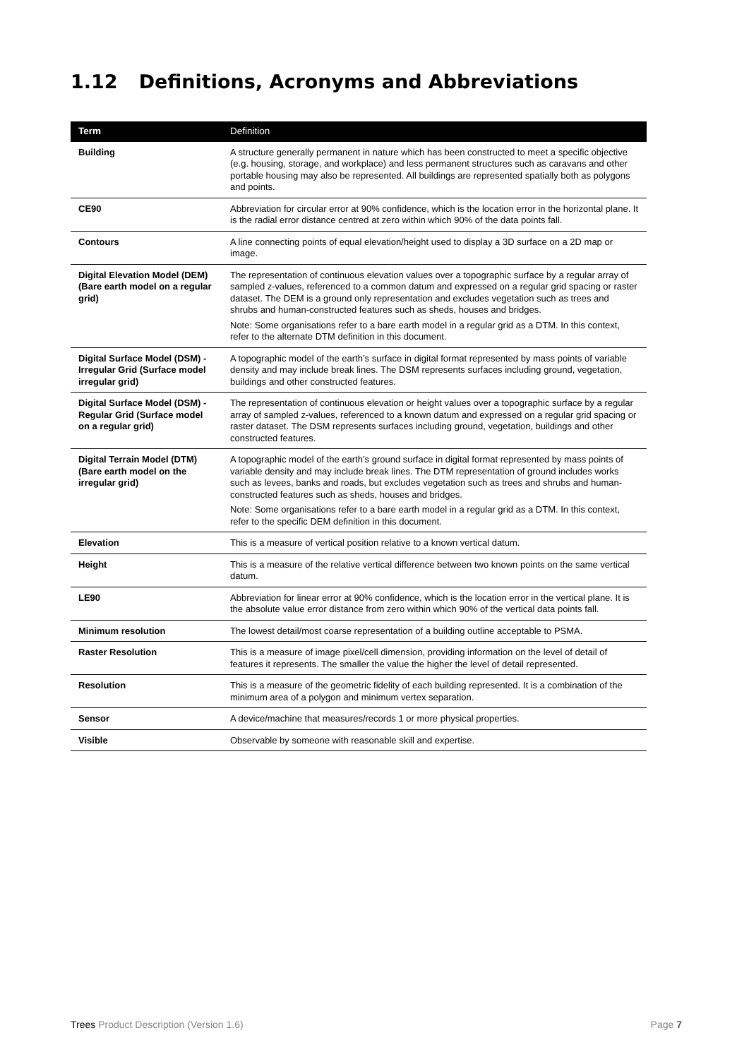1.12 Definitions, Acronyms and Abbreviations
| Term | Definition |
| --- | --- |
| Building | A structure generally permanent in nature which has been constructed to meet a specific objective (e.g. housing, storage, and workplace) and less permanent structures such as caravans and other portable housing may also be represented. All buildings are represented spatially both as polygons and points. |
| CE90 | Abbreviation for circular error at 90% confidence, which is the location error in the horizontal plane. It is the radial error distance centred at zero within which 90% of the data points fall. |
| Contours | A line connecting points of equal elevation/height used to display a 3D surface on a 2D map or image. |
| Digital Elevation Model (DEM) (Bare earth model on a regular grid) | The representation of continuous elevation values over a topographic surface by a regular array of sampled z-values, referenced to a common datum and expressed on a regular grid spacing or raster dataset. The DEM is a ground only representation and excludes vegetation such as trees and shrubs and human-constructed features such as sheds, houses and bridges. Note: Some organisations refer to a bare earth model in a regular grid as a DTM. In this context, refer to the alternate DTM definition in this document. |
| Digital Surface Model (DSM) - Irregular Grid (Surface model irregular grid) | A topographic model of the earth’s surface in digital format represented by mass points of variable density and may include break lines. The DSM represents surfaces including ground, vegetation, buildings and other constructed features. |
| Digital Surface Model (DSM) - Regular Grid (Surface model on a regular grid) | The representation of continuous elevation or height values over a topographic surface by a regular array of sampled z-values, referenced to a known datum and expressed on a regular grid spacing or raster dataset. The DSM represents surfaces including ground, vegetation, buildings and other constructed features. |
| Digital Terrain Model (DTM) (Bare earth model on the irregular grid) | A topographic model of the earth’s ground surface in digital format represented by mass points of variable density and may include break lines. The DTM representation of ground includes works such as levees, banks and roads, but excludes vegetation such as trees and shrubs and human-constructed features such as sheds, houses and bridges. Note: Some organisations refer to a bare earth model in a regular grid as a DTM. In this context, refer to the specific DEM definition in this document. |
| Elevation | This is a measure of vertical position relative to a known vertical datum. |
| Height | This is a measure of the relative vertical difference between two known points on the same vertical datum. |
| LE90 | Abbreviation for linear error at 90% confidence, which is the location error in the vertical plane. It is the absolute value error distance from zero within which 90% of the vertical data points fall. |
| Minimum resolution | The lowest detail/most coarse representation of a building outline acceptable to PSMA. |
| Raster Resolution | This is a measure of image pixel/cell dimension, providing information on the level of detail of features it represents. The smaller the value the higher the level of detail represented. |
| Resolution | This is a measure of the geometric fidelity of each building represented. It is a combination of the minimum area of a polygon and minimum vertex separation. |
| Sensor | A device/machine that measures/records 1 or more physical properties. |
| Visible | Observable by someone with reasonable skill and expertise. |
Trees Product Description (Version 1.6) Page 7